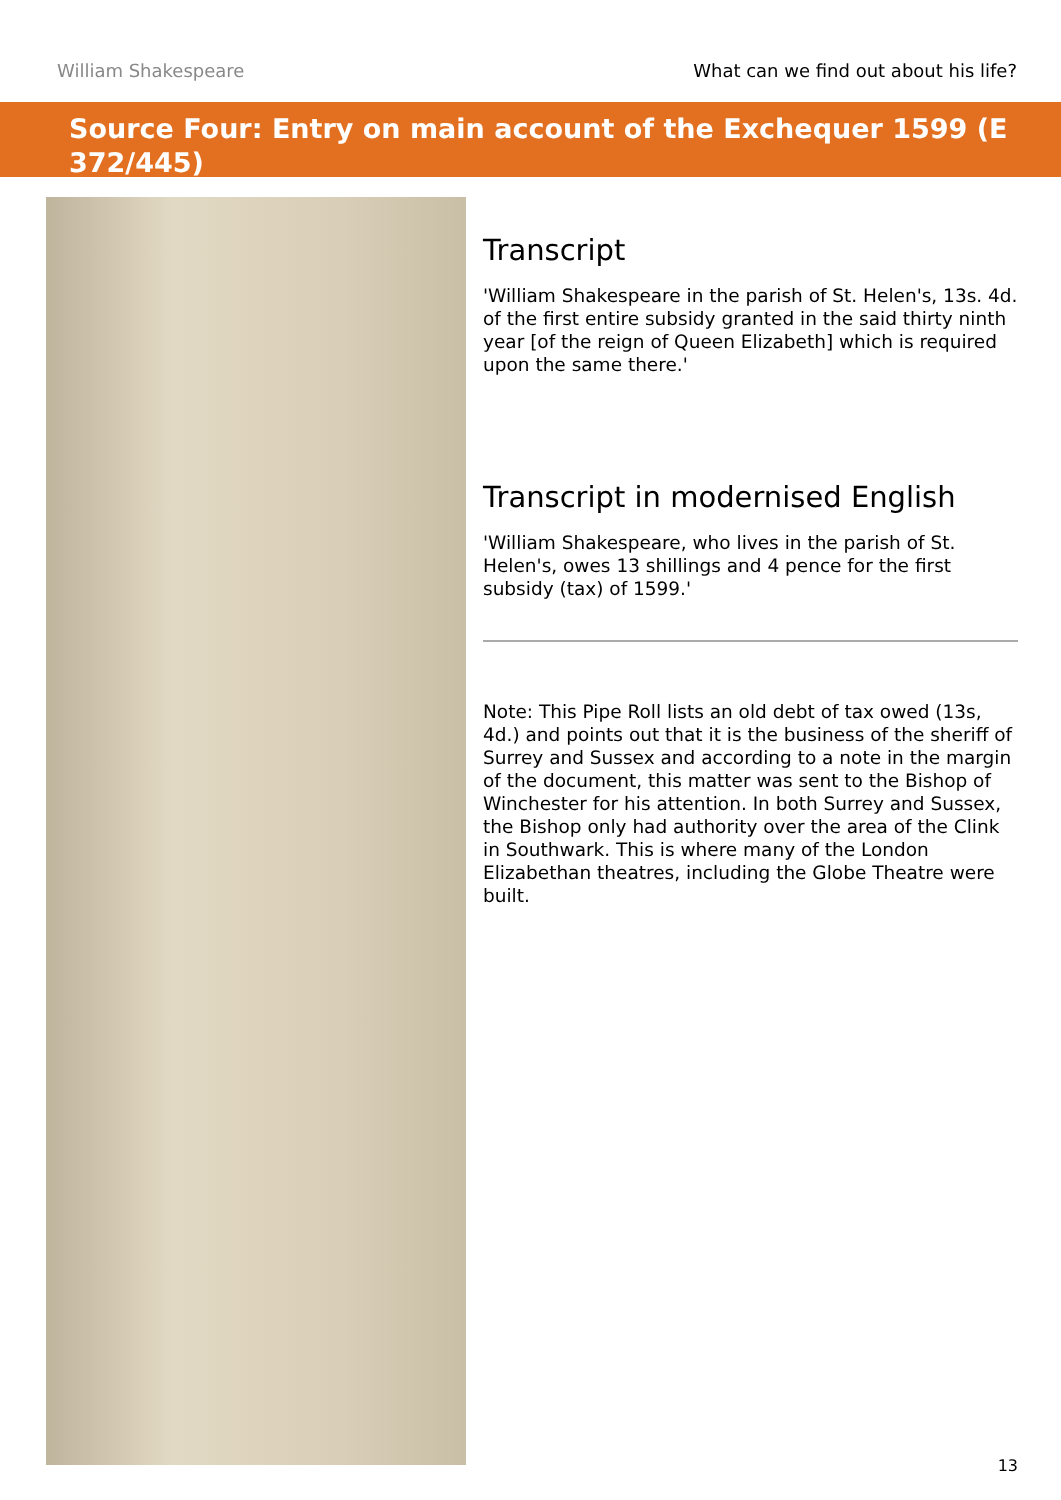William Shakespeare What can we find out about his life?
Source Four: Entry on main account of the Exchequer 1599 (E 372/445)
Transcript
'William Shakespeare in the parish of St. Helen's, 13s. 4d. of the first entire subsidy granted in the said thirty ninth year [of the reign of Queen Elizabeth] which is required upon the same there.'
Transcript in modernised English
'William Shakespeare, who lives in the parish of St. Helen's, owes 13 shillings and 4 pence for the first subsidy (tax) of 1599.'
Note: This Pipe Roll lists an old debt of tax owed (13s, 4d.) and points out that it is the business of the sheriff of Surrey and Sussex and according to a note in the margin of the document, this matter was sent to the Bishop of Winchester for his attention. In both Surrey and Sussex, the Bishop only had authority over the area of the Clink in Southwark. This is where many of the London Elizabethan theatres, including the Globe Theatre were built.
13